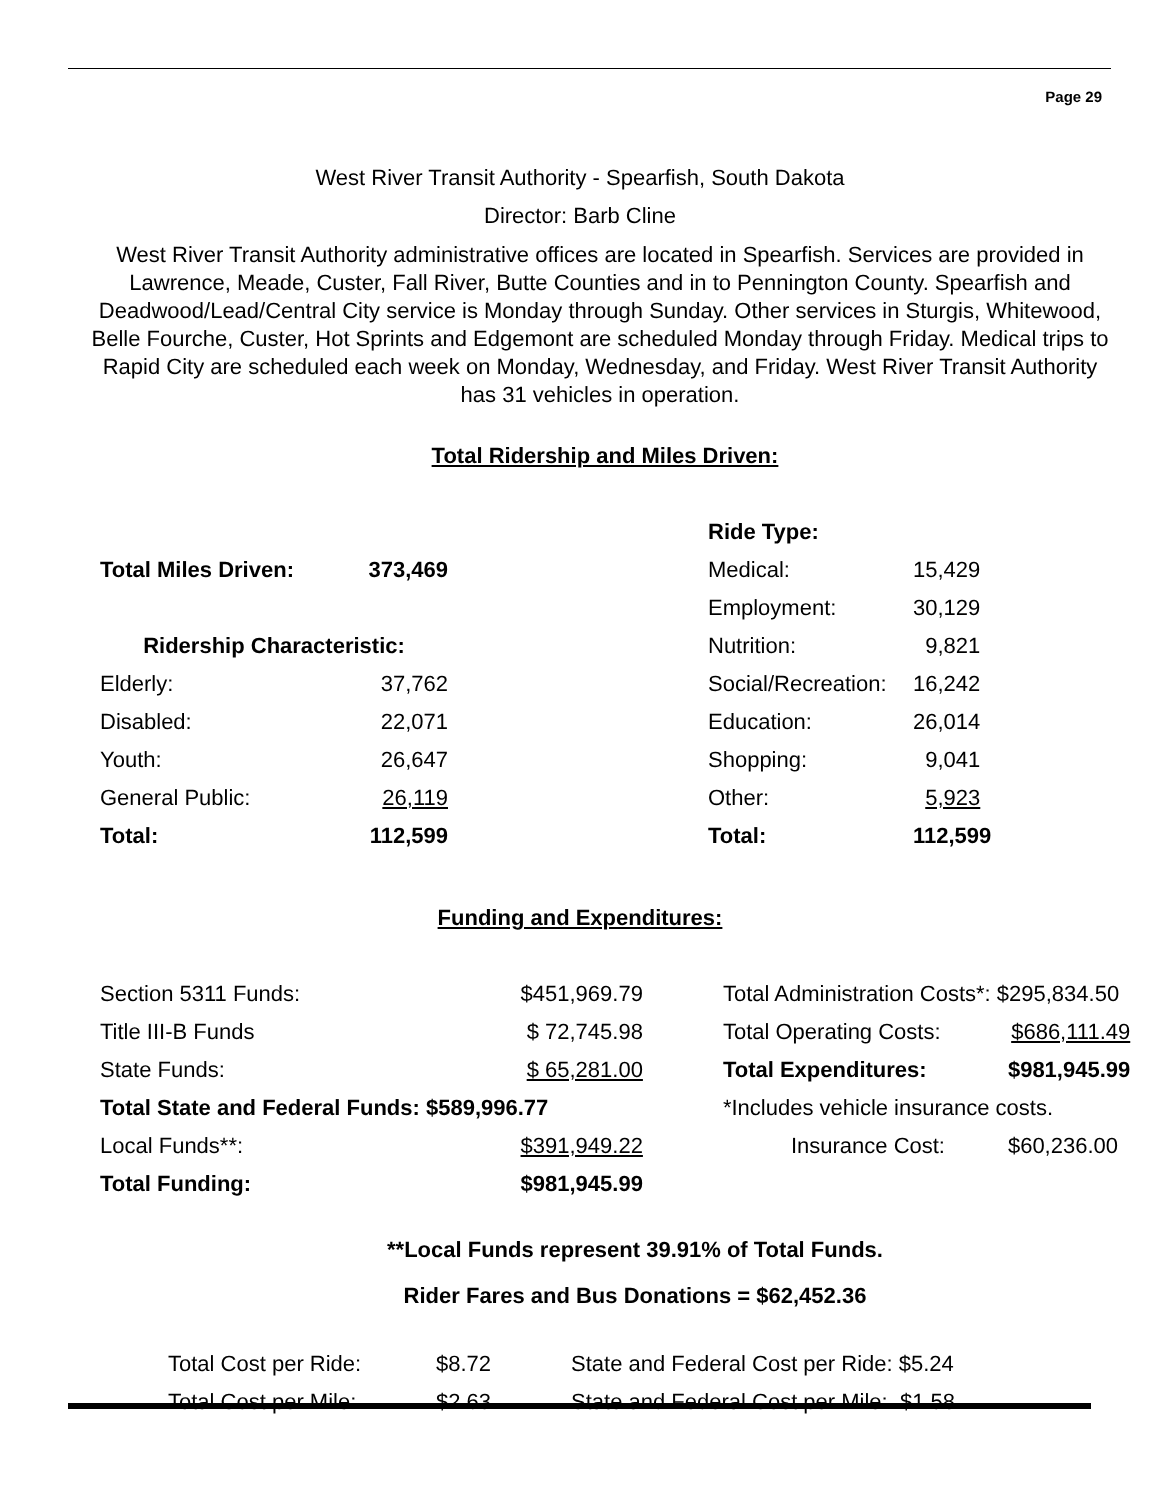Page 29
West River Transit Authority - Spearfish, South Dakota
Director: Barb Cline
West River Transit Authority administrative offices are located in Spearfish. Services are provided in Lawrence, Meade, Custer, Fall River, Butte Counties and in to Pennington County. Spearfish and Deadwood/Lead/Central City service is Monday through Sunday. Other services in Sturgis, Whitewood, Belle Fourche, Custer, Hot Sprints and Edgemont are scheduled Monday through Friday. Medical trips to Rapid City are scheduled each week on Monday, Wednesday, and Friday. West River Transit Authority has 31 vehicles in operation.
Total Ridership and Miles Driven:
| | | | Ride Type: | |
| Total Miles Driven: | 373,469 | | Medical: | 15,429 |
| | | | Employment: | 30,129 |
| Ridership Characteristic: | | | Nutrition: | 9,821 |
| Elderly: | 37,762 | | Social/Recreation: | 16,242 |
| Disabled: | 22,071 | | Education: | 26,014 |
| Youth: | 26,647 | | Shopping: | 9,041 |
| General Public: | 26,119 | | Other: | 5,923 |
| Total: | 112,599 | | Total: | 112,599 |
Funding and Expenditures:
| Section 5311 Funds: | $451,969.79 | | Total Administration Costs*: $295,834.50 | |
| Title III-B Funds | $ 72,745.98 | | Total Operating Costs: | $686,111.49 |
| State Funds: | $ 65,281.00 | | Total Expenditures: | $981,945.99 |
| Total State and Federal Funds: $589,996.77 | | | *Includes vehicle insurance costs. | |
| Local Funds**: | $391,949.22 | | Insurance Cost: | $60,236.00 |
| Total Funding: | $981,945.99 | | | |
**Local Funds represent 39.91% of Total Funds.
Rider Fares and Bus Donations = $62,452.36
| Total Cost per Ride: | $8.72 | State and Federal Cost per Ride: $5.24 |
| Total Cost per Mile: | $2.63 | State and Federal Cost per Mile: $1.58 |